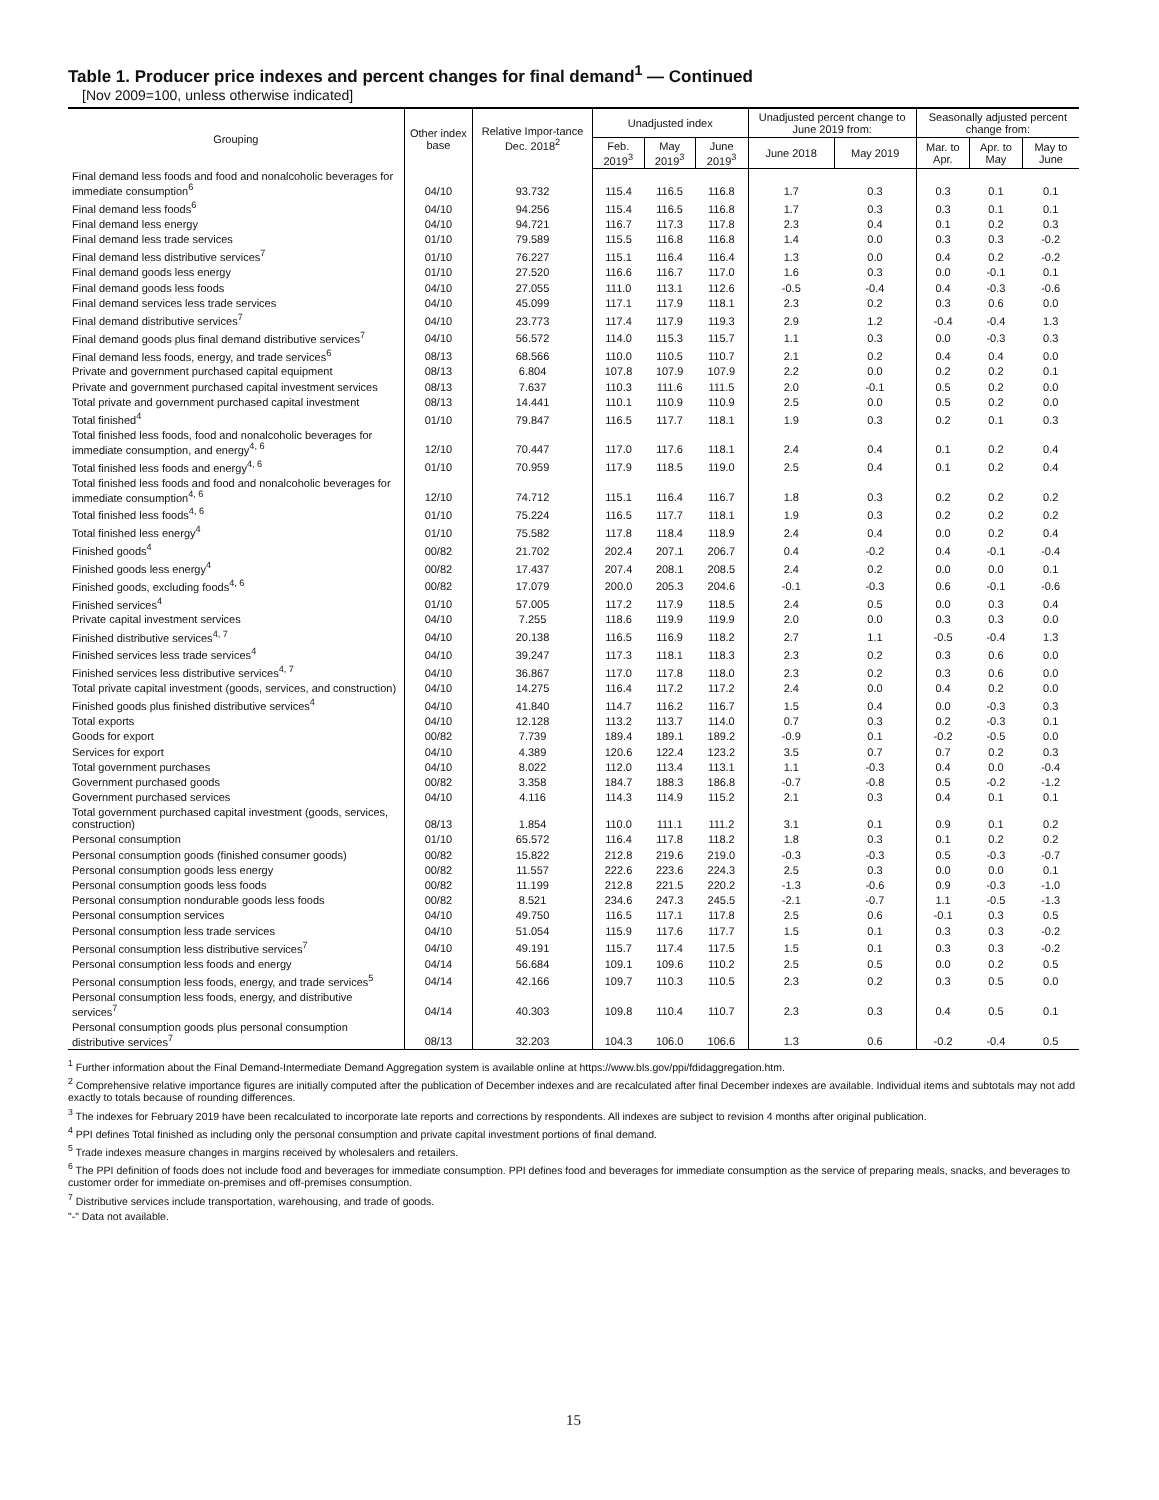Table 1. Producer price indexes and percent changes for final demand<sup>1</sup> — Continued
[Nov 2009=100, unless otherwise indicated]
| Grouping | Other index base | Relative Impor-tance Dec. 2018<sup>2</sup> | Unadjusted index | | | Unadjusted percent change to June 2019 from: | | Seasonally adjusted percent change from: | | |
| --- | --- | --- | --- | --- | --- | --- | --- | --- | --- | --- |
| | | | Feb. 2019<sup>3</sup> | May 2019<sup>3</sup> | June 2019<sup>3</sup> | June 2018 | May 2019 | Mar. to Apr. | Apr. to May | May to June |
| Final demand less foods and food and nonalcoholic beverages for immediate consumption<sup>6</sup> | 04/10 | 93.732 | 115.4 | 116.5 | 116.8 | 1.7 | 0.3 | 0.3 | 0.1 | 0.1 |
| Final demand less foods<sup>6</sup> | 04/10 | 94.256 | 115.4 | 116.5 | 116.8 | 1.7 | 0.3 | 0.3 | 0.1 | 0.1 |
| Final demand less energy | 04/10 | 94.721 | 116.7 | 117.3 | 117.8 | 2.3 | 0.4 | 0.1 | 0.2 | 0.3 |
| Final demand less trade services | 01/10 | 79.589 | 115.5 | 116.8 | 116.8 | 1.4 | 0.0 | 0.3 | 0.3 | -0.2 |
| Final demand less distributive services<sup>7</sup> | 01/10 | 76.227 | 115.1 | 116.4 | 116.4 | 1.3 | 0.0 | 0.4 | 0.2 | -0.2 |
| Final demand goods less energy | 01/10 | 27.520 | 116.6 | 116.7 | 117.0 | 1.6 | 0.3 | 0.0 | -0.1 | 0.1 |
| Final demand goods less foods | 04/10 | 27.055 | 111.0 | 113.1 | 112.6 | -0.5 | -0.4 | 0.4 | -0.3 | -0.6 |
| Final demand services less trade services | 04/10 | 45.099 | 117.1 | 117.9 | 118.1 | 2.3 | 0.2 | 0.3 | 0.6 | 0.0 |
| Final demand distributive services<sup>7</sup> | 04/10 | 23.773 | 117.4 | 117.9 | 119.3 | 2.9 | 1.2 | -0.4 | -0.4 | 1.3 |
| Final demand goods plus final demand distributive services<sup>7</sup> | 04/10 | 56.572 | 114.0 | 115.3 | 115.7 | 1.1 | 0.3 | 0.0 | -0.3 | 0.3 |
| Final demand less foods, energy, and trade services<sup>6</sup> | 08/13 | 68.566 | 110.0 | 110.5 | 110.7 | 2.1 | 0.2 | 0.4 | 0.4 | 0.0 |
| Private and government purchased capital equipment | 08/13 | 6.804 | 107.8 | 107.9 | 107.9 | 2.2 | 0.0 | 0.2 | 0.2 | 0.1 |
| Private and government purchased capital investment services | 08/13 | 7.637 | 110.3 | 111.6 | 111.5 | 2.0 | -0.1 | 0.5 | 0.2 | 0.0 |
| Total private and government purchased capital investment | 08/13 | 14.441 | 110.1 | 110.9 | 110.9 | 2.5 | 0.0 | 0.5 | 0.2 | 0.0 |
| Total finished<sup>4</sup> | 01/10 | 79.847 | 116.5 | 117.7 | 118.1 | 1.9 | 0.3 | 0.2 | 0.1 | 0.3 |
| Total finished less foods, food and nonalcoholic beverages for immediate consumption, and energy<sup>4, 6</sup> | 12/10 | 70.447 | 117.0 | 117.6 | 118.1 | 2.4 | 0.4 | 0.1 | 0.2 | 0.4 |
| Total finished less foods and energy<sup>4, 6</sup> | 01/10 | 70.959 | 117.9 | 118.5 | 119.0 | 2.5 | 0.4 | 0.1 | 0.2 | 0.4 |
| Total finished less foods and food and nonalcoholic beverages for immediate consumption<sup>4, 6</sup> | 12/10 | 74.712 | 115.1 | 116.4 | 116.7 | 1.8 | 0.3 | 0.2 | 0.2 | 0.2 |
| Total finished less foods<sup>4, 6</sup> | 01/10 | 75.224 | 116.5 | 117.7 | 118.1 | 1.9 | 0.3 | 0.2 | 0.2 | 0.2 |
| Total finished less energy<sup>4</sup> | 01/10 | 75.582 | 117.8 | 118.4 | 118.9 | 2.4 | 0.4 | 0.0 | 0.2 | 0.4 |
| Finished goods<sup>4</sup> | 00/82 | 21.702 | 202.4 | 207.1 | 206.7 | 0.4 | -0.2 | 0.4 | -0.1 | -0.4 |
| Finished goods less energy<sup>4</sup> | 00/82 | 17.437 | 207.4 | 208.1 | 208.5 | 2.4 | 0.2 | 0.0 | 0.0 | 0.1 |
| Finished goods, excluding foods<sup>4, 6</sup> | 00/82 | 17.079 | 200.0 | 205.3 | 204.6 | -0.1 | -0.3 | 0.6 | -0.1 | -0.6 |
| Finished services<sup>4</sup> | 01/10 | 57.005 | 117.2 | 117.9 | 118.5 | 2.4 | 0.5 | 0.0 | 0.3 | 0.4 |
| Private capital investment services | 04/10 | 7.255 | 118.6 | 119.9 | 119.9 | 2.0 | 0.0 | 0.3 | 0.3 | 0.0 |
| Finished distributive services<sup>4, 7</sup> | 04/10 | 20.138 | 116.5 | 116.9 | 118.2 | 2.7 | 1.1 | -0.5 | -0.4 | 1.3 |
| Finished services less trade services<sup>4</sup> | 04/10 | 39.247 | 117.3 | 118.1 | 118.3 | 2.3 | 0.2 | 0.3 | 0.6 | 0.0 |
| Finished services less distributive services<sup>4, 7</sup> | 04/10 | 36.867 | 117.0 | 117.8 | 118.0 | 2.3 | 0.2 | 0.3 | 0.6 | 0.0 |
| Total private capital investment (goods, services, and construction) | 04/10 | 14.275 | 116.4 | 117.2 | 117.2 | 2.4 | 0.0 | 0.4 | 0.2 | 0.0 |
| Finished goods plus finished distributive services<sup>4</sup> | 04/10 | 41.840 | 114.7 | 116.2 | 116.7 | 1.5 | 0.4 | 0.0 | -0.3 | 0.3 |
| Total exports | 04/10 | 12.128 | 113.2 | 113.7 | 114.0 | 0.7 | 0.3 | 0.2 | -0.3 | 0.1 |
| Goods for export | 00/82 | 7.739 | 189.4 | 189.1 | 189.2 | -0.9 | 0.1 | -0.2 | -0.5 | 0.0 |
| Services for export | 04/10 | 4.389 | 120.6 | 122.4 | 123.2 | 3.5 | 0.7 | 0.7 | 0.2 | 0.3 |
| Total government purchases | 04/10 | 8.022 | 112.0 | 113.4 | 113.1 | 1.1 | -0.3 | 0.4 | 0.0 | -0.4 |
| Government purchased goods | 00/82 | 3.358 | 184.7 | 188.3 | 186.8 | -0.7 | -0.8 | 0.5 | -0.2 | -1.2 |
| Government purchased services | 04/10 | 4.116 | 114.3 | 114.9 | 115.2 | 2.1 | 0.3 | 0.4 | 0.1 | 0.1 |
| Total government purchased capital investment (goods, services, construction) | 08/13 | 1.854 | 110.0 | 111.1 | 111.2 | 3.1 | 0.1 | 0.9 | 0.1 | 0.2 |
| Personal consumption | 01/10 | 65.572 | 116.4 | 117.8 | 118.2 | 1.8 | 0.3 | 0.1 | 0.2 | 0.2 |
| Personal consumption goods (finished consumer goods) | 00/82 | 15.822 | 212.8 | 219.6 | 219.0 | -0.3 | -0.3 | 0.5 | -0.3 | -0.7 |
| Personal consumption goods less energy | 00/82 | 11.557 | 222.6 | 223.6 | 224.3 | 2.5 | 0.3 | 0.0 | 0.0 | 0.1 |
| Personal consumption goods less foods | 00/82 | 11.199 | 212.8 | 221.5 | 220.2 | -1.3 | -0.6 | 0.9 | -0.3 | -1.0 |
| Personal consumption nondurable goods less foods | 00/82 | 8.521 | 234.6 | 247.3 | 245.5 | -2.1 | -0.7 | 1.1 | -0.5 | -1.3 |
| Personal consumption services | 04/10 | 49.750 | 116.5 | 117.1 | 117.8 | 2.5 | 0.6 | -0.1 | 0.3 | 0.5 |
| Personal consumption less trade services | 04/10 | 51.054 | 115.9 | 117.6 | 117.7 | 1.5 | 0.1 | 0.3 | 0.3 | -0.2 |
| Personal consumption less distributive services<sup>7</sup> | 04/10 | 49.191 | 115.7 | 117.4 | 117.5 | 1.5 | 0.1 | 0.3 | 0.3 | -0.2 |
| Personal consumption less foods and energy | 04/14 | 56.684 | 109.1 | 109.6 | 110.2 | 2.5 | 0.5 | 0.0 | 0.2 | 0.5 |
| Personal consumption less foods, energy, and trade services<sup>5</sup> | 04/14 | 42.166 | 109.7 | 110.3 | 110.5 | 2.3 | 0.2 | 0.3 | 0.5 | 0.0 |
| Personal consumption less foods, energy, and distributive services<sup>7</sup> | 04/14 | 40.303 | 109.8 | 110.4 | 110.7 | 2.3 | 0.3 | 0.4 | 0.5 | 0.1 |
| Personal consumption goods plus personal consumption distributive services<sup>7</sup> | 08/13 | 32.203 | 104.3 | 106.0 | 106.6 | 1.3 | 0.6 | -0.2 | -0.4 | 0.5 |
<sup>1</sup> Further information about the Final Demand-Intermediate Demand Aggregation system is available online at https://www.bls.gov/ppi/fdidaggregation.htm.
<sup>2</sup> Comprehensive relative importance figures are initially computed after the publication of December indexes and are recalculated after final December indexes are available. Individual items and subtotals may not add exactly to totals because of rounding differences.
<sup>3</sup> The indexes for February 2019 have been recalculated to incorporate late reports and corrections by respondents. All indexes are subject to revision 4 months after original publication.
<sup>4</sup> PPI defines Total finished as including only the personal consumption and private capital investment portions of final demand.
<sup>5</sup> Trade indexes measure changes in margins received by wholesalers and retailers.
<sup>6</sup> The PPI definition of foods does not include food and beverages for immediate consumption. PPI defines food and beverages for immediate consumption as the service of preparing meals, snacks, and beverages to customer order for immediate on-premises and off-premises consumption.
<sup>7</sup> Distributive services include transportation, warehousing, and trade of goods.
"-" Data not available.
15